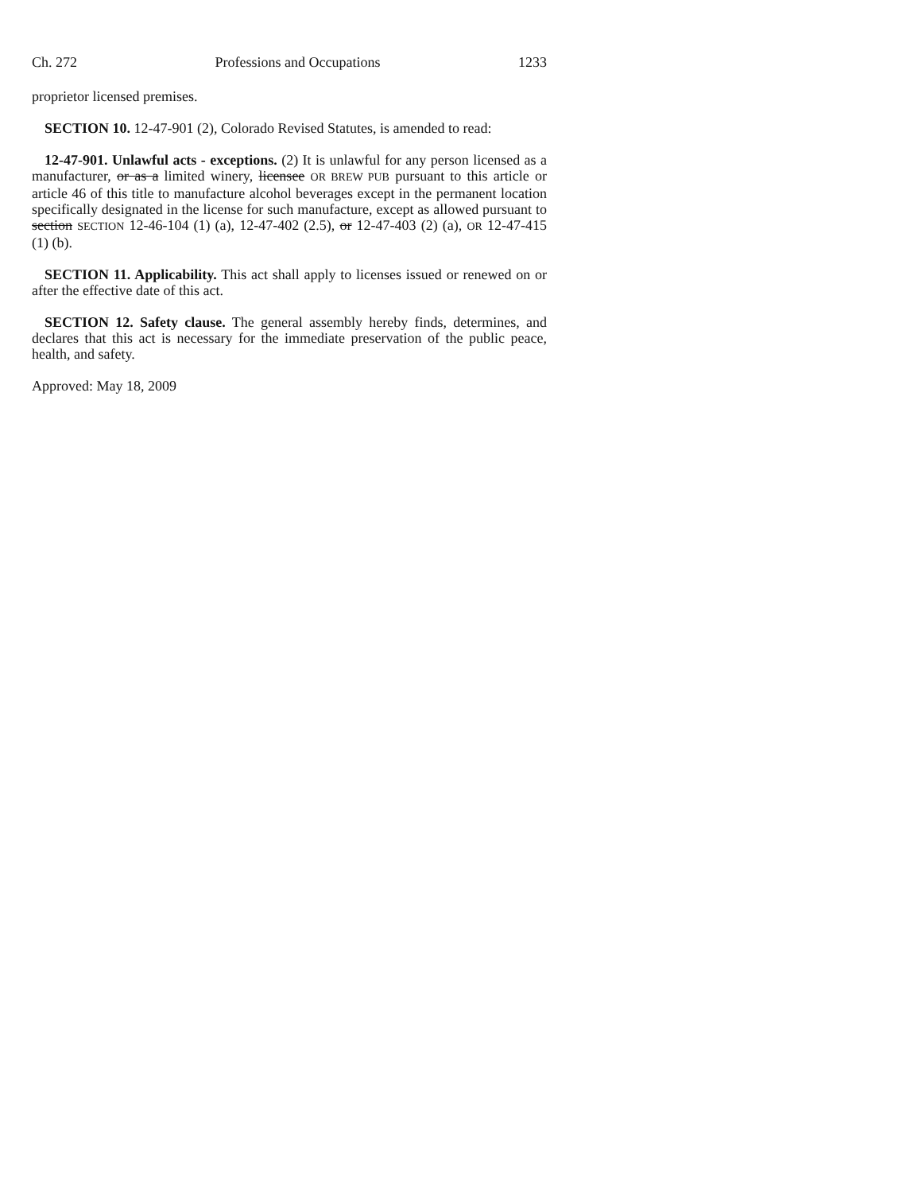Ch. 272 Professions and Occupations 1233
proprietor licensed premises.
SECTION 10. 12-47-901 (2), Colorado Revised Statutes, is amended to read:
12-47-901. Unlawful acts - exceptions. (2) It is unlawful for any person licensed as a manufacturer, or as a limited winery, licensee OR BREW PUB pursuant to this article or article 46 of this title to manufacture alcohol beverages except in the permanent location specifically designated in the license for such manufacture, except as allowed pursuant to section SECTION 12-46-104 (1) (a), 12-47-402 (2.5), or 12-47-403 (2) (a), OR 12-47-415 (1) (b).
SECTION 11. Applicability. This act shall apply to licenses issued or renewed on or after the effective date of this act.
SECTION 12. Safety clause. The general assembly hereby finds, determines, and declares that this act is necessary for the immediate preservation of the public peace, health, and safety.
Approved: May 18, 2009